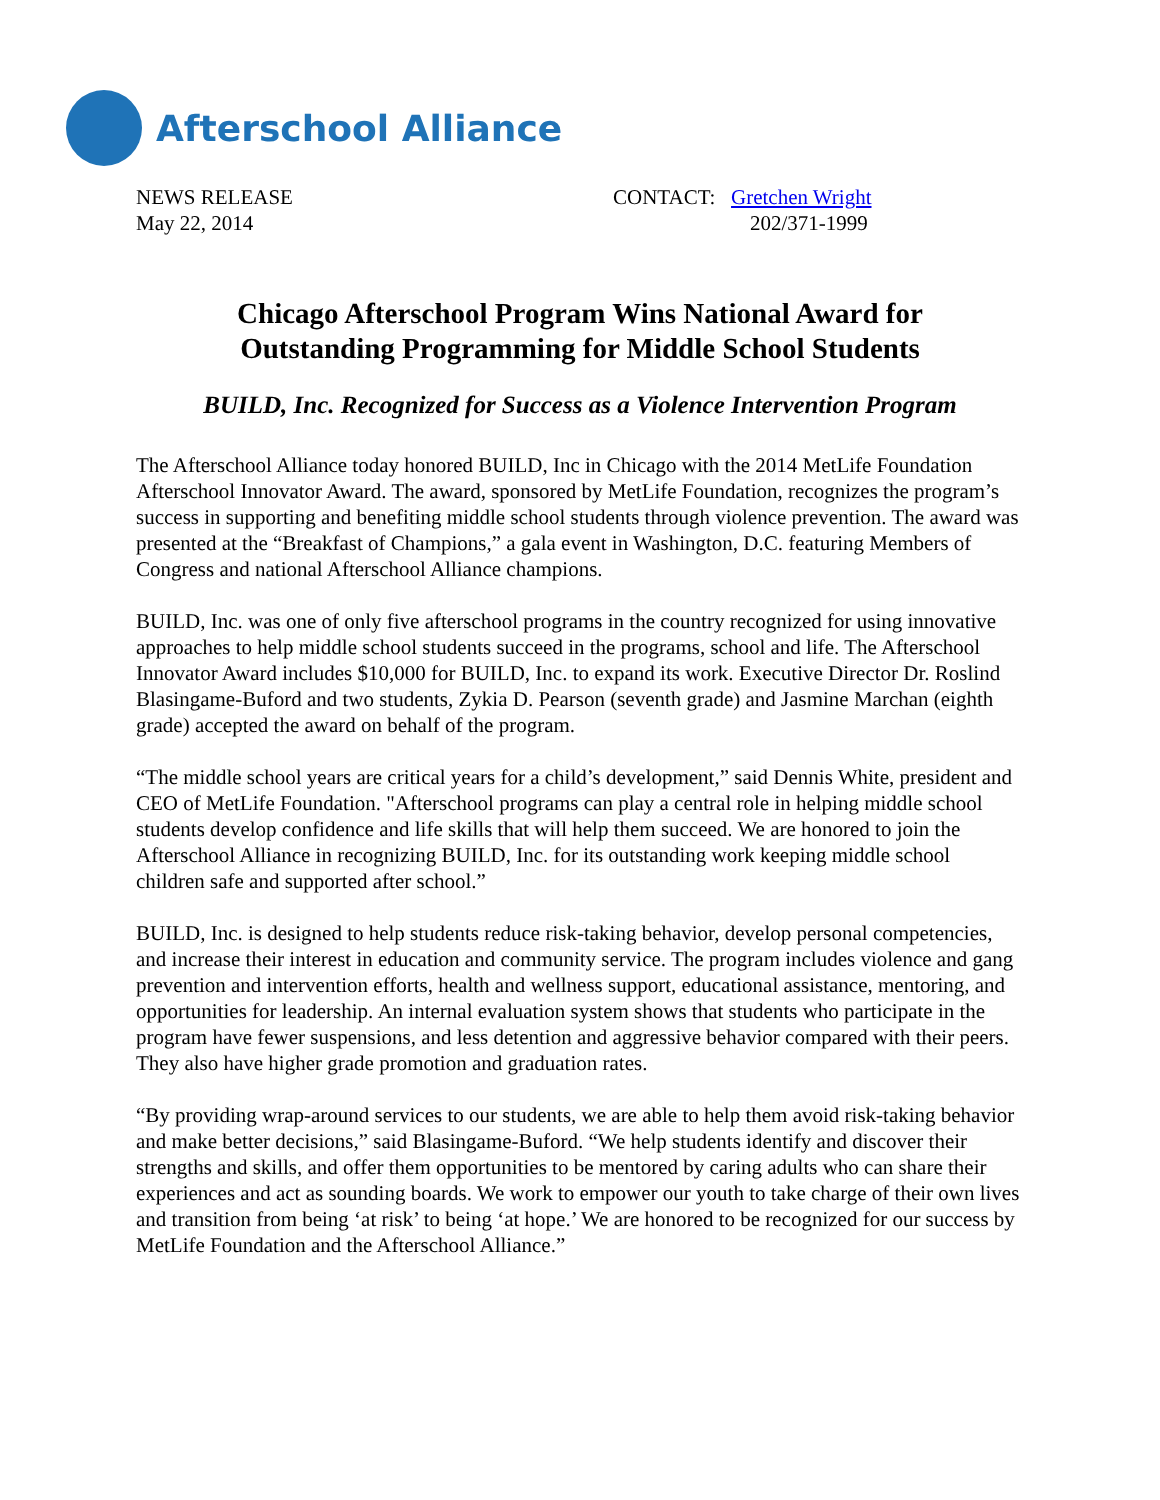Afterschool Alliance
NEWS RELEASE
May 22, 2014
CONTACT: Gretchen Wright
202/371-1999
Chicago Afterschool Program Wins National Award for
Outstanding Programming for Middle School Students
BUILD, Inc. Recognized for Success as a Violence Intervention Program
The Afterschool Alliance today honored BUILD, Inc in Chicago with the 2014 MetLife Foundation Afterschool Innovator Award. The award, sponsored by MetLife Foundation, recognizes the program’s success in supporting and benefiting middle school students through violence prevention. The award was presented at the “Breakfast of Champions,” a gala event in Washington, D.C. featuring Members of Congress and national Afterschool Alliance champions.
BUILD, Inc. was one of only five afterschool programs in the country recognized for using innovative approaches to help middle school students succeed in the programs, school and life. The Afterschool Innovator Award includes $10,000 for BUILD, Inc. to expand its work. Executive Director Dr. Roslind Blasingame-Buford and two students, Zykia D. Pearson (seventh grade) and Jasmine Marchan (eighth grade) accepted the award on behalf of the program.
“The middle school years are critical years for a child’s development,” said Dennis White, president and CEO of MetLife Foundation. "Afterschool programs can play a central role in helping middle school students develop confidence and life skills that will help them succeed. We are honored to join the Afterschool Alliance in recognizing BUILD, Inc. for its outstanding work keeping middle school children safe and supported after school.”
BUILD, Inc. is designed to help students reduce risk-taking behavior, develop personal competencies, and increase their interest in education and community service. The program includes violence and gang prevention and intervention efforts, health and wellness support, educational assistance, mentoring, and opportunities for leadership. An internal evaluation system shows that students who participate in the program have fewer suspensions, and less detention and aggressive behavior compared with their peers. They also have higher grade promotion and graduation rates.
“By providing wrap-around services to our students, we are able to help them avoid risk-taking behavior and make better decisions,” said Blasingame-Buford. “We help students identify and discover their strengths and skills, and offer them opportunities to be mentored by caring adults who can share their experiences and act as sounding boards. We work to empower our youth to take charge of their own lives and transition from being ‘at risk’ to being ‘at hope.’ We are honored to be recognized for our success by MetLife Foundation and the Afterschool Alliance.”